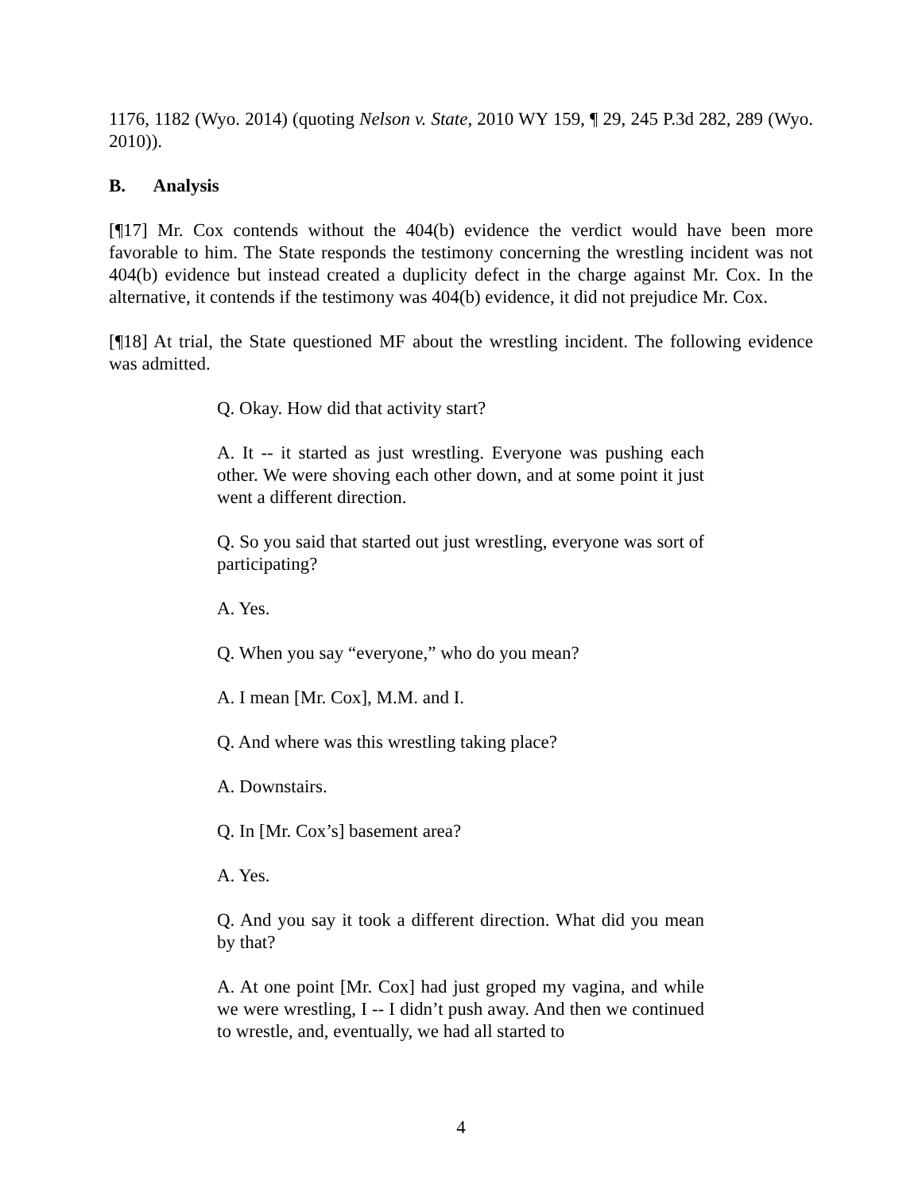1176, 1182 (Wyo. 2014) (quoting Nelson v. State, 2010 WY 159, ¶ 29, 245 P.3d 282, 289 (Wyo. 2010)).
B. Analysis
[¶17] Mr. Cox contends without the 404(b) evidence the verdict would have been more favorable to him. The State responds the testimony concerning the wrestling incident was not 404(b) evidence but instead created a duplicity defect in the charge against Mr. Cox. In the alternative, it contends if the testimony was 404(b) evidence, it did not prejudice Mr. Cox.
[¶18] At trial, the State questioned MF about the wrestling incident. The following evidence was admitted.
Q. Okay. How did that activity start?
A. It -- it started as just wrestling. Everyone was pushing each other. We were shoving each other down, and at some point it just went a different direction.
Q. So you said that started out just wrestling, everyone was sort of participating?
A. Yes.
Q. When you say “everyone,” who do you mean?
A. I mean [Mr. Cox], M.M. and I.
Q. And where was this wrestling taking place?
A. Downstairs.
Q. In [Mr. Cox’s] basement area?
A. Yes.
Q. And you say it took a different direction. What did you mean by that?
A. At one point [Mr. Cox] had just groped my vagina, and while we were wrestling, I -- I didn’t push away. And then we continued to wrestle, and, eventually, we had all started to
4